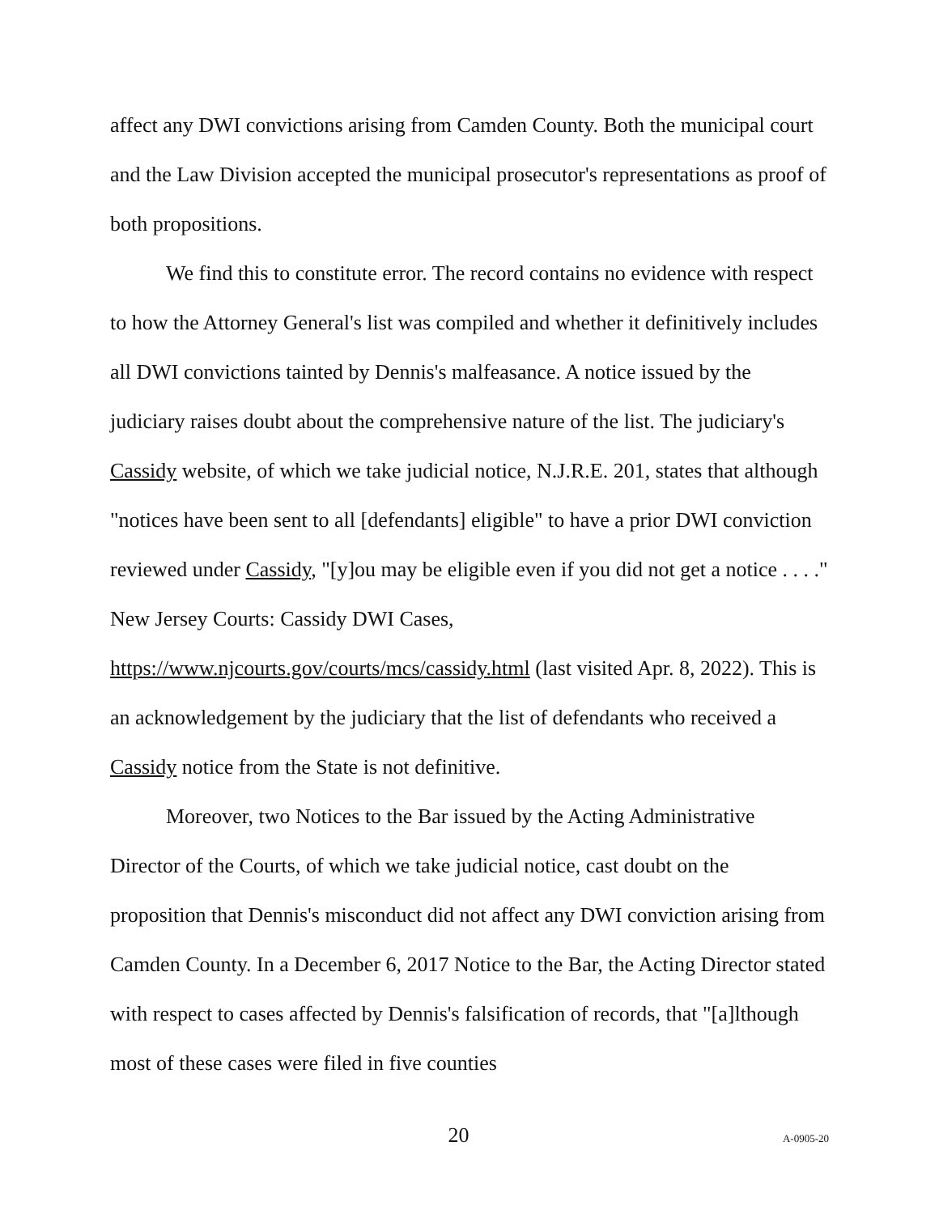affect any DWI convictions arising from Camden County. Both the municipal court and the Law Division accepted the municipal prosecutor's representations as proof of both propositions.
We find this to constitute error. The record contains no evidence with respect to how the Attorney General's list was compiled and whether it definitively includes all DWI convictions tainted by Dennis's malfeasance. A notice issued by the judiciary raises doubt about the comprehensive nature of the list. The judiciary's Cassidy website, of which we take judicial notice, N.J.R.E. 201, states that although "notices have been sent to all [defendants] eligible" to have a prior DWI conviction reviewed under Cassidy, "[y]ou may be eligible even if you did not get a notice . . . ." New Jersey Courts: Cassidy DWI Cases, https://www.njcourts.gov/courts/mcs/cassidy.html (last visited Apr. 8, 2022). This is an acknowledgement by the judiciary that the list of defendants who received a Cassidy notice from the State is not definitive.
Moreover, two Notices to the Bar issued by the Acting Administrative Director of the Courts, of which we take judicial notice, cast doubt on the proposition that Dennis's misconduct did not affect any DWI conviction arising from Camden County. In a December 6, 2017 Notice to the Bar, the Acting Director stated with respect to cases affected by Dennis's falsification of records, that "[a]lthough most of these cases were filed in five counties
20 A-0905-20